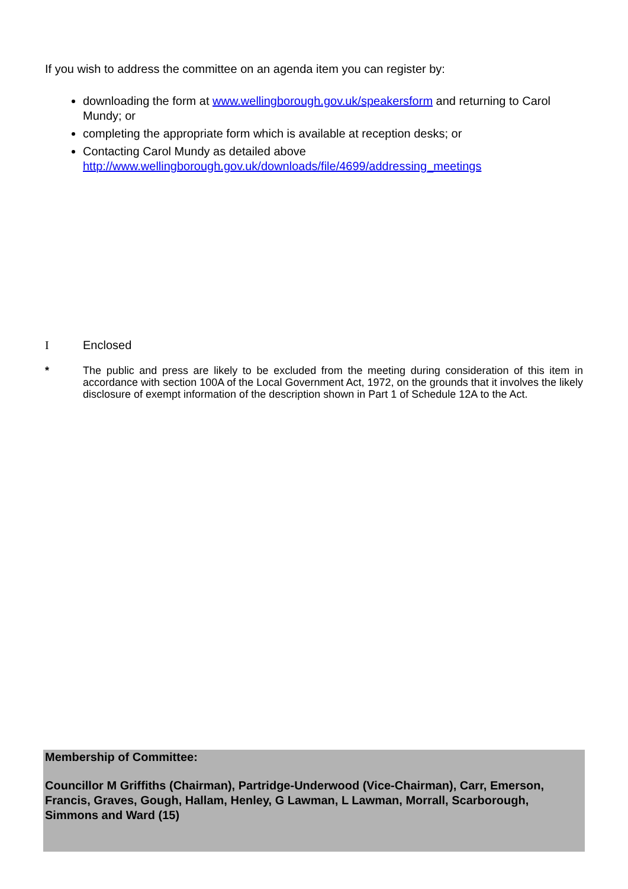If you wish to address the committee on an agenda item you can register by:
downloading the form at www.wellingborough.gov.uk/speakersform and returning to Carol Mundy; or
completing the appropriate form which is available at reception desks; or
Contacting Carol Mundy as detailed above
http://www.wellingborough.gov.uk/downloads/file/4699/addressing_meetings
I Enclosed
* The public and press are likely to be excluded from the meeting during consideration of this item in accordance with section 100A of the Local Government Act, 1972, on the grounds that it involves the likely disclosure of exempt information of the description shown in Part 1 of Schedule 12A to the Act.
Membership of Committee:
Councillor M Griffiths (Chairman), Partridge-Underwood (Vice-Chairman), Carr, Emerson, Francis, Graves, Gough, Hallam, Henley, G Lawman, L Lawman, Morrall, Scarborough, Simmons and Ward (15)